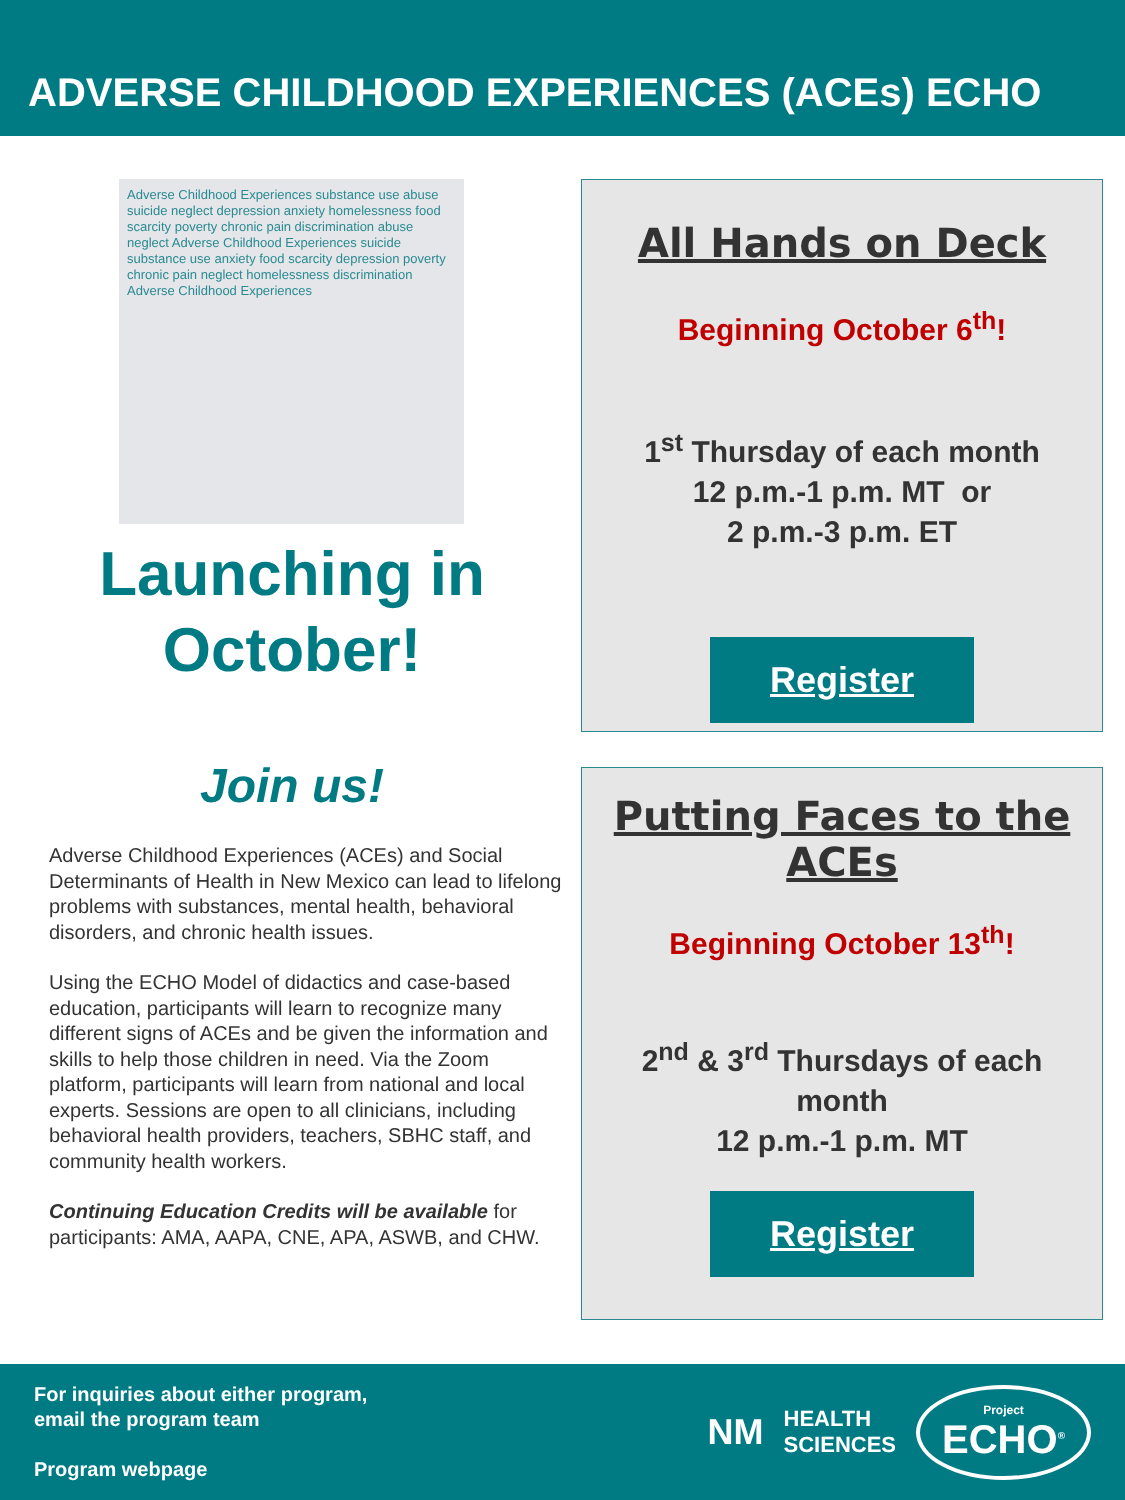ADVERSE CHILDHOOD EXPERIENCES (ACEs) ECHO
Adverse Childhood Experiences substance use abuse suicide neglect depression anxiety homelessness food scarcity poverty chronic pain discrimination abuse neglect Adverse Childhood Experiences suicide substance use anxiety food scarcity depression poverty chronic pain neglect homelessness discrimination Adverse Childhood Experiences
Launching in
October!
Join us!
Adverse Childhood Experiences (ACEs) and Social Determinants of Health in New Mexico can lead to lifelong problems with substances, mental health, behavioral disorders, and chronic health issues.
Using the ECHO Model of didactics and case-based education, participants will learn to recognize many different signs of ACEs and be given the information and skills to help those children in need. Via the Zoom platform, participants will learn from national and local experts. Sessions are open to all clinicians, including behavioral health providers, teachers, SBHC staff, and community health workers.
Continuing Education Credits will be available for participants: AMA, AAPA, CNE, APA, ASWB, and CHW.
All Hands on Deck
Beginning October 6<sup>th</sup>!
1<sup>st</sup> Thursday of each month
12 p.m.-1 p.m. MT or
2 p.m.-3 p.m. ET
Register
Putting Faces to the
ACEs
Beginning October 13<sup>th</sup>!
2<sup>nd</sup> & 3<sup>rd</sup> Thursdays of each
month
12 p.m.-1 p.m. MT
Register
For inquiries about either program,
email the program team
Program webpage
NM HEALTH
SCIENCES Project
ECHO<sup>®</sup>